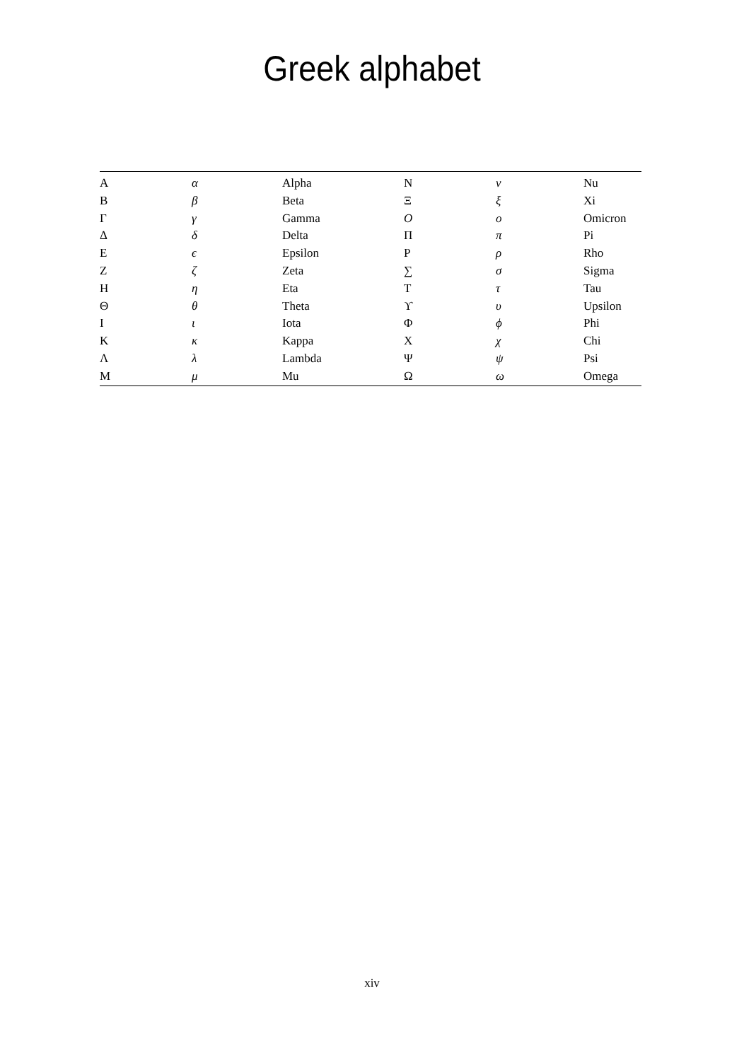Greek alphabet
| A | α | Alpha | N | ν | Nu |
| B | β | Beta | Ξ | ξ | Xi |
| Γ | γ | Gamma | O | o | Omicron |
| Δ | δ | Delta | Π | π | Pi |
| E | ϵ | Epsilon | P | ρ | Rho |
| Z | ζ | Zeta | ∑ | σ | Sigma |
| H | η | Eta | T | τ | Tau |
| Θ | θ | Theta | ϒ | υ | Upsilon |
| I | ι | Iota | Φ | ϕ | Phi |
| K | κ | Kappa | X | χ | Chi |
| Λ | λ | Lambda | Ψ | ψ | Psi |
| M | μ | Mu | Ω | ω | Omega |
xiv